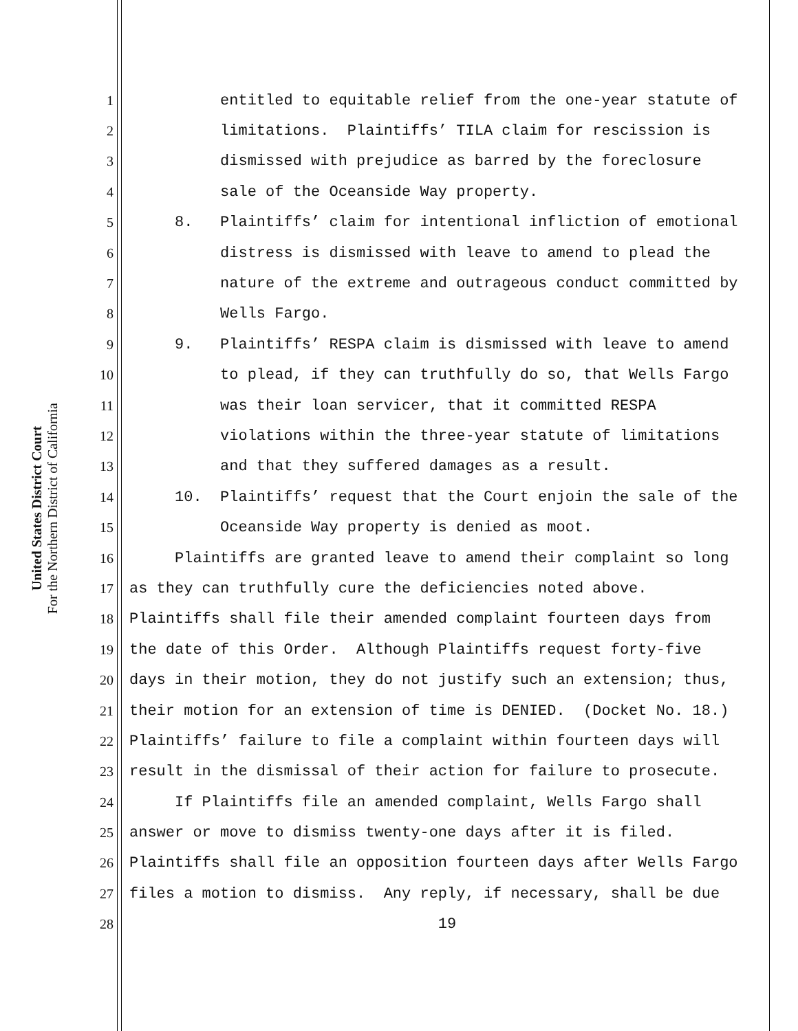United States District Court
For the Northern District of California
1 entitled to equitable relief from the one-year statute of
2 limitations. Plaintiffs’ TILA claim for rescission is
3 dismissed with prejudice as barred by the foreclosure
4 sale of the Oceanside Way property.
5 8. Plaintiffs’ claim for intentional infliction of emotional
6 distress is dismissed with leave to amend to plead the
7 nature of the extreme and outrageous conduct committed by
8 Wells Fargo.
9 9. Plaintiffs’ RESPA claim is dismissed with leave to amend
10 to plead, if they can truthfully do so, that Wells Fargo
11 was their loan servicer, that it committed RESPA
12 violations within the three-year statute of limitations
13 and that they suffered damages as a result.
14 10. Plaintiffs’ request that the Court enjoin the sale of the
15 Oceanside Way property is denied as moot.
16 Plaintiffs are granted leave to amend their complaint so long
17 as they can truthfully cure the deficiencies noted above.
18 Plaintiffs shall file their amended complaint fourteen days from
19 the date of this Order. Although Plaintiffs request forty-five
20 days in their motion, they do not justify such an extension; thus,
21 their motion for an extension of time is DENIED. (Docket No. 18.)
22 Plaintiffs’ failure to file a complaint within fourteen days will
23 result in the dismissal of their action for failure to prosecute.
24 If Plaintiffs file an amended complaint, Wells Fargo shall
25 answer or move to dismiss twenty-one days after it is filed.
26 Plaintiffs shall file an opposition fourteen days after Wells Fargo
27 files a motion to dismiss. Any reply, if necessary, shall be due
28 19